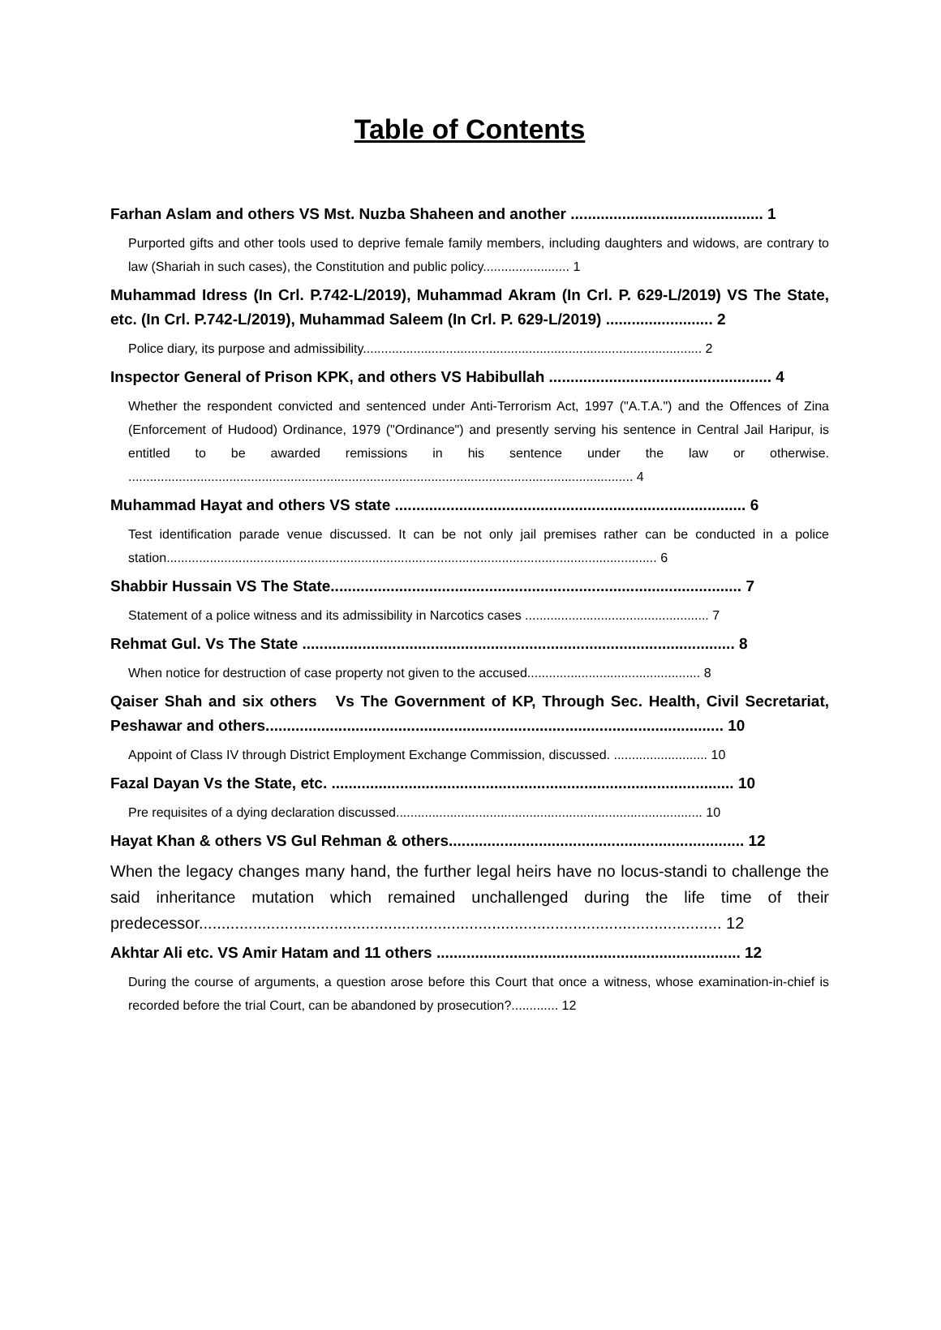Table of Contents
Farhan Aslam and others VS Mst. Nuzba Shaheen and another ............................................. 1
Purported gifts and other tools used to deprive female family members, including daughters and widows, are contrary to law (Shariah in such cases), the Constitution and public policy........................ 1
Muhammad Idress (In Crl. P.742-L/2019), Muhammad Akram (In Crl. P. 629-L/2019) VS The State, etc. (In Crl. P.742-L/2019), Muhammad Saleem (In Crl. P. 629-L/2019) ......................... 2
Police diary, its purpose and admissibility.............................................................................................. 2
Inspector General of Prison KPK, and others VS Habibullah .................................................... 4
Whether the respondent convicted and sentenced under Anti-Terrorism Act, 1997 ("A.T.A.") and the Offences of Zina (Enforcement of Hudood) Ordinance, 1979 ("Ordinance") and presently serving his sentence in Central Jail Haripur, is entitled to be awarded remissions in his sentence under the law or otherwise. ............................................................................................................................................ 4
Muhammad Hayat and others VS state .................................................................................. 6
Test identification parade venue discussed. It can be not only jail premises rather can be conducted in a police station........................................................................................................................................ 6
Shabbir Hussain VS The State................................................................................................ 7
Statement of a police witness and its admissibility in Narcotics cases ................................................... 7
Rehmat Gul. Vs The State ..................................................................................................... 8
When notice for destruction of case property not given to the accused................................................ 8
Qaiser Shah and six others Vs The Government of KP, Through Sec. Health, Civil Secretariat, Peshawar and others........................................................................................................... 10
Appoint of Class IV through District Employment Exchange Commission, discussed. .......................... 10
Fazal Dayan Vs the State, etc. .............................................................................................. 10
Pre requisites of a dying declaration discussed..................................................................................... 10
Hayat Khan & others VS Gul Rehman & others..................................................................... 12
When the legacy changes many hand, the further legal heirs have no locus-standi to challenge the said inheritance mutation which remained unchallenged during the life time of their predecessor.................................................................................................................... 12
Akhtar Ali etc. VS Amir Hatam and 11 others ....................................................................... 12
During the course of arguments, a question arose before this Court that once a witness, whose examination-in-chief is recorded before the trial Court, can be abandoned by prosecution?............. 12